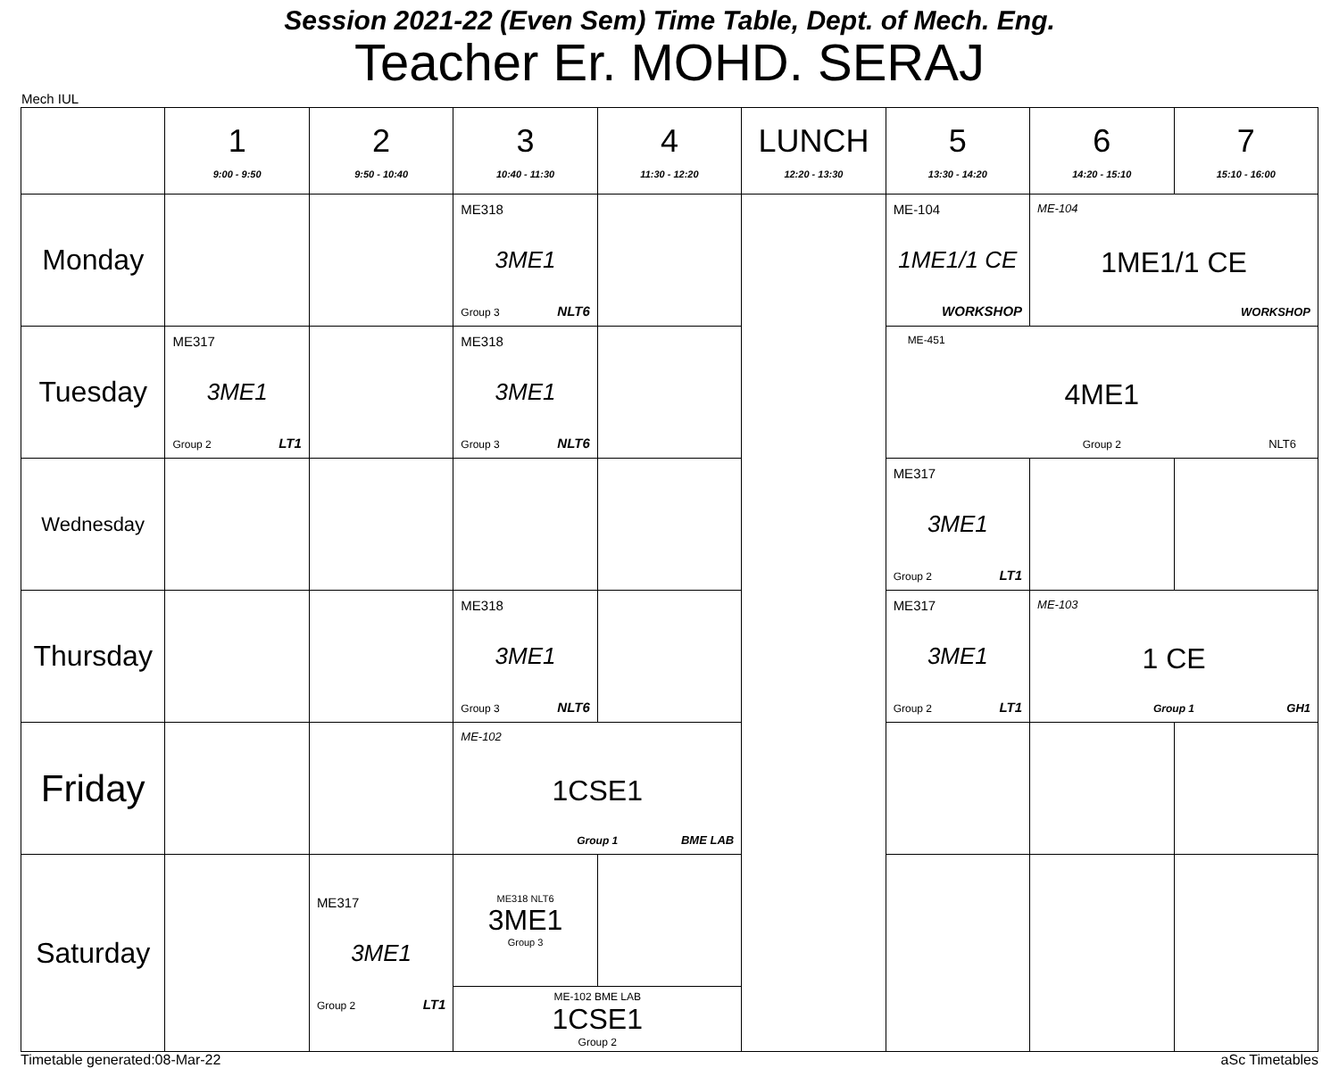Session 2021-22 (Even Sem) Time Table, Dept. of Mech. Eng.
Teacher Er. MOHD. SERAJ
Mech IUL
| | 1 9:00 - 9:50 | 2 9:50 - 10:40 | 3 10:40 - 11:30 | 4 11:30 - 12:20 | LUNCH 12:20 - 13:30 | 5 13:30 - 14:20 | 6 14:20 - 15:10 | 7 15:10 - 16:00 |
| --- | --- | --- | --- | --- | --- | --- | --- | --- |
| Monday | | | ME318 3ME1 Group 3 NLT6 | | | ME-104 1ME1/1 CE WORKSHOP | ME-104 1ME1/1 CE WORKSHOP | |
| Tuesday | ME317 3ME1 Group 2 LT1 | | ME318 3ME1 Group 3 NLT6 | | | ME-451 4ME1 Group 2 NLT6 | | |
| Wednesday | | | | | | ME317 3ME1 Group 2 LT1 | | |
| Thursday | | | ME318 3ME1 Group 3 NLT6 | | | ME317 3ME1 Group 2 LT1 | ME-103 1 CE Group 1 GH1 | |
| Friday | | | ME-102 1CSE1 Group 1 BME LAB | | | | | |
| Saturday | | ME317 3ME1 Group 2 LT1 | / ME318 NLT6 3ME1 Group 3 / / / ME-102 BME LAB 1CSE1 Group 2 / / | | | | | |
Timetable generated:08-Mar-22 aSc Timetables